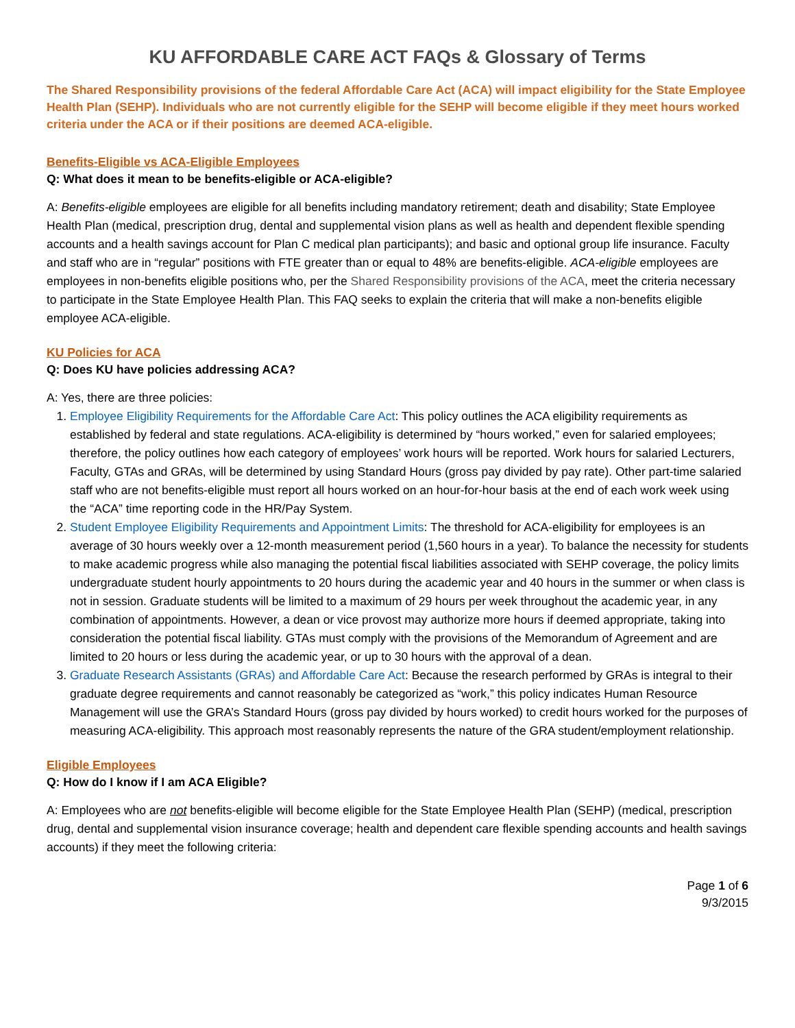KU AFFORDABLE CARE ACT FAQs & Glossary of Terms
The Shared Responsibility provisions of the federal Affordable Care Act (ACA) will impact eligibility for the State Employee Health Plan (SEHP). Individuals who are not currently eligible for the SEHP will become eligible if they meet hours worked criteria under the ACA or if their positions are deemed ACA-eligible.
Benefits-Eligible vs ACA-Eligible Employees
Q: What does it mean to be benefits-eligible or ACA-eligible?
A: Benefits-eligible employees are eligible for all benefits including mandatory retirement; death and disability; State Employee Health Plan (medical, prescription drug, dental and supplemental vision plans as well as health and dependent flexible spending accounts and a health savings account for Plan C medical plan participants); and basic and optional group life insurance. Faculty and staff who are in “regular” positions with FTE greater than or equal to 48% are benefits-eligible. ACA-eligible employees are employees in non-benefits eligible positions who, per the Shared Responsibility provisions of the ACA, meet the criteria necessary to participate in the State Employee Health Plan. This FAQ seeks to explain the criteria that will make a non-benefits eligible employee ACA-eligible.
KU Policies for ACA
Q: Does KU have policies addressing ACA?
A: Yes, there are three policies:
1. Employee Eligibility Requirements for the Affordable Care Act: This policy outlines the ACA eligibility requirements as established by federal and state regulations. ACA-eligibility is determined by “hours worked,” even for salaried employees; therefore, the policy outlines how each category of employees’ work hours will be reported. Work hours for salaried Lecturers, Faculty, GTAs and GRAs, will be determined by using Standard Hours (gross pay divided by pay rate). Other part-time salaried staff who are not benefits-eligible must report all hours worked on an hour-for-hour basis at the end of each work week using the “ACA” time reporting code in the HR/Pay System.
2. Student Employee Eligibility Requirements and Appointment Limits: The threshold for ACA-eligibility for employees is an average of 30 hours weekly over a 12-month measurement period (1,560 hours in a year). To balance the necessity for students to make academic progress while also managing the potential fiscal liabilities associated with SEHP coverage, the policy limits undergraduate student hourly appointments to 20 hours during the academic year and 40 hours in the summer or when class is not in session. Graduate students will be limited to a maximum of 29 hours per week throughout the academic year, in any combination of appointments. However, a dean or vice provost may authorize more hours if deemed appropriate, taking into consideration the potential fiscal liability. GTAs must comply with the provisions of the Memorandum of Agreement and are limited to 20 hours or less during the academic year, or up to 30 hours with the approval of a dean.
3. Graduate Research Assistants (GRAs) and Affordable Care Act: Because the research performed by GRAs is integral to their graduate degree requirements and cannot reasonably be categorized as “work,” this policy indicates Human Resource Management will use the GRA’s Standard Hours (gross pay divided by hours worked) to credit hours worked for the purposes of measuring ACA-eligibility. This approach most reasonably represents the nature of the GRA student/employment relationship.
Eligible Employees
Q: How do I know if I am ACA Eligible?
A: Employees who are not benefits-eligible will become eligible for the State Employee Health Plan (SEHP) (medical, prescription drug, dental and supplemental vision insurance coverage; health and dependent care flexible spending accounts and health savings accounts) if they meet the following criteria:
Page 1 of 6
9/3/2015